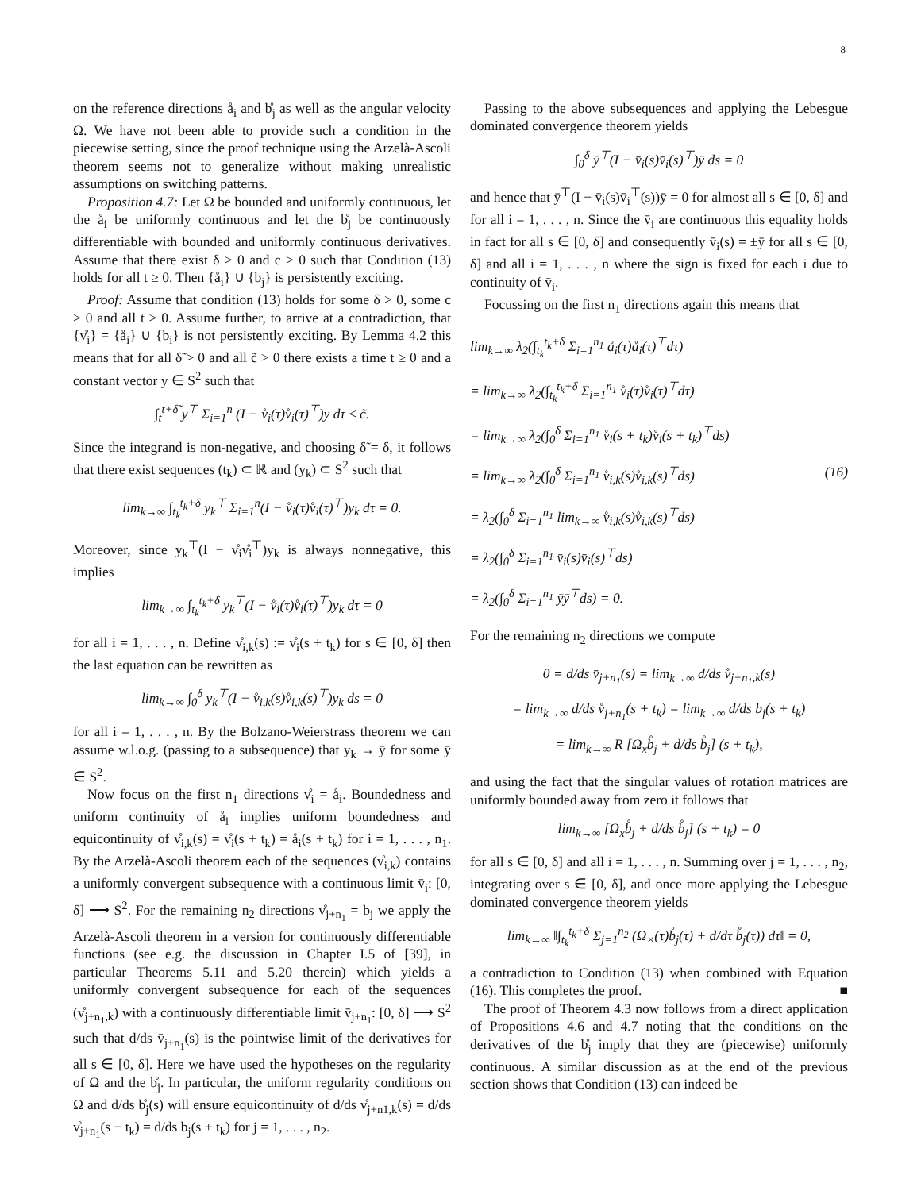8
on the reference directions å<sub>i</sub> and b̊<sub>j</sub> as well as the angular velocity Ω. We have not been able to provide such a condition in the piecewise setting, since the proof technique using the Arzelà-Ascoli theorem seems not to generalize without making unrealistic assumptions on switching patterns.
Proposition 4.7: Let Ω be bounded and uniformly continuous, let the å<sub>i</sub> be uniformly continuous and let the b̊<sub>j</sub> be continuously differentiable with bounded and uniformly continuous derivatives. Assume that there exist δ > 0 and c > 0 such that Condition (13) holds for all t ≥ 0. Then {å<sub>i</sub>} ∪ {b<sub>j</sub>} is persistently exciting.
Proof: Assume that condition (13) holds for some δ > 0, some c > 0 and all t ≥ 0. Assume further, to arrive at a contradiction, that {v̊<sub>i</sub>} = {å<sub>i</sub>} ∪ {b<sub>i</sub>} is not persistently exciting. By Lemma 4.2 this means that for all δ̃ > 0 and all c̃ > 0 there exists a time t ≥ 0 and a constant vector y ∈ S<sup>2</sup> such that
∫<sub>t</sub><sup>t+δ̃</sup> y<sup>⊤</sup> Σ<sub>i=1</sub><sup>n</sup> (I − v̊<sub>i</sub>(τ)v̊<sub>i</sub>(τ)<sup>⊤</sup>)y dτ ≤ c̃.
Since the integrand is non-negative, and choosing δ̃ = δ, it follows that there exist sequences (t<sub>k</sub>) ⊂ ℝ and (y<sub>k</sub>) ⊂ S<sup>2</sup> such that
lim<sub>k→∞</sub> ∫<sub>t<sub>k</sub></sub><sup>t<sub>k</sub>+δ</sup> y<sub>k</sub><sup>⊤</sup> Σ<sub>i=1</sub><sup>n</sup>(I − v̊<sub>i</sub>(τ)v̊<sub>i</sub>(τ)<sup>⊤</sup>)y<sub>k</sub> dτ = 0.
Moreover, since y<sub>k</sub><sup>⊤</sup>(I − v̊<sub>i</sub>v̊<sub>i</sub><sup>⊤</sup>)y<sub>k</sub> is always nonnegative, this implies
lim<sub>k→∞</sub> ∫<sub>t<sub>k</sub></sub><sup>t<sub>k</sub>+δ</sup> y<sub>k</sub><sup>⊤</sup>(I − v̊<sub>i</sub>(τ)v̊<sub>i</sub>(τ)<sup>⊤</sup>)y<sub>k</sub> dτ = 0
for all i = 1, . . . , n. Define v̊<sub>i,k</sub>(s) := v̊<sub>i</sub>(s + t<sub>k</sub>) for s ∈ [0, δ] then the last equation can be rewritten as
lim<sub>k→∞</sub> ∫<sub>0</sub><sup>δ</sup> y<sub>k</sub><sup>⊤</sup>(I − v̊<sub>i,k</sub>(s)v̊<sub>i,k</sub>(s)<sup>⊤</sup>)y<sub>k</sub> ds = 0
for all i = 1, . . . , n. By the Bolzano-Weierstrass theorem we can assume w.l.o.g. (passing to a subsequence) that y<sub>k</sub> → ȳ for some ȳ ∈ S<sup>2</sup>.
Now focus on the first n<sub>1</sub> directions v̊<sub>i</sub> = å<sub>i</sub>. Boundedness and uniform continuity of å<sub>i</sub> implies uniform boundedness and equicontinuity of v̊<sub>i,k</sub>(s) = v̊<sub>i</sub>(s + t<sub>k</sub>) = å<sub>i</sub>(s + t<sub>k</sub>) for i = 1, . . . , n<sub>1</sub>. By the Arzelà-Ascoli theorem each of the sequences (v̊<sub>i,k</sub>) contains a uniformly convergent subsequence with a continuous limit v̄<sub>i</sub>: [0, δ] ⟶ S<sup>2</sup>. For the remaining n<sub>2</sub> directions v̊<sub>j+n<sub>1</sub></sub> = b<sub>j</sub> we apply the Arzelà-Ascoli theorem in a version for continuously differentiable functions (see e.g. the discussion in Chapter I.5 of [39], in particular Theorems 5.11 and 5.20 therein) which yields a uniformly convergent subsequence for each of the sequences (v̊<sub>j+n<sub>1</sub>,k</sub>) with a continuously differentiable limit v̄<sub>j+n<sub>1</sub></sub>: [0, δ] ⟶ S<sup>2</sup> such that d/ds v̄<sub>j+n<sub>1</sub></sub>(s) is the pointwise limit of the derivatives for all s ∈ [0, δ]. Here we have used the hypotheses on the regularity of Ω and the b̊<sub>j</sub>. In particular, the uniform regularity conditions on Ω and d/ds b̊<sub>j</sub>(s) will ensure equicontinuity of d/ds v̊<sub>j+n1,k</sub>(s) = d/ds v̊<sub>j+n<sub>1</sub></sub>(s + t<sub>k</sub>) = d/ds b<sub>j</sub>(s + t<sub>k</sub>) for j = 1, . . . , n<sub>2</sub>.
Passing to the above subsequences and applying the Lebesgue dominated convergence theorem yields
∫<sub>0</sub><sup>δ</sup> ȳ<sup>⊤</sup>(I − v̄<sub>i</sub>(s)v̄<sub>i</sub>(s)<sup>⊤</sup>)ȳ ds = 0
and hence that ȳ<sup>⊤</sup>(I − v̄<sub>i</sub>(s)v̄<sub>i</sub><sup>⊤</sup>(s))ȳ = 0 for almost all s ∈ [0, δ] and for all i = 1, . . . , n. Since the v̄<sub>i</sub> are continuous this equality holds in fact for all s ∈ [0, δ] and consequently v̄<sub>i</sub>(s) = ±ȳ for all s ∈ [0, δ] and all i = 1, . . . , n where the sign is fixed for each i due to continuity of v̄<sub>i</sub>.
Focussing on the first n<sub>1</sub> directions again this means that
lim<sub>k→∞</sub> λ<sub>2</sub>(∫<sub>t<sub>k</sub></sub><sup>t<sub>k</sub>+δ</sup> Σ<sub>i=1</sub><sup>n<sub>1</sub></sup> å<sub>i</sub>(τ)å<sub>i</sub>(τ)<sup>⊤</sup>dτ)
= lim<sub>k→∞</sub> λ<sub>2</sub>(∫<sub>t<sub>k</sub></sub><sup>t<sub>k</sub>+δ</sup> Σ<sub>i=1</sub><sup>n<sub>1</sub></sup> v̊<sub>i</sub>(τ)v̊<sub>i</sub>(τ)<sup>⊤</sup>dτ)
= lim<sub>k→∞</sub> λ<sub>2</sub>(∫<sub>0</sub><sup>δ</sup> Σ<sub>i=1</sub><sup>n<sub>1</sub></sup> v̊<sub>i</sub>(s + t<sub>k</sub>)v̊<sub>i</sub>(s + t<sub>k</sub>)<sup>⊤</sup>ds)
= lim<sub>k→∞</sub> λ<sub>2</sub>(∫<sub>0</sub><sup>δ</sup> Σ<sub>i=1</sub><sup>n<sub>1</sub></sup> v̊<sub>i,k</sub>(s)v̊<sub>i,k</sub>(s)<sup>⊤</sup>ds)
= λ<sub>2</sub>(∫<sub>0</sub><sup>δ</sup> Σ<sub>i=1</sub><sup>n<sub>1</sub></sup> lim<sub>k→∞</sub> v̊<sub>i,k</sub>(s)v̊<sub>i,k</sub>(s)<sup>⊤</sup>ds)
= λ<sub>2</sub>(∫<sub>0</sub><sup>δ</sup> Σ<sub>i=1</sub><sup>n<sub>1</sub></sup> v̄<sub>i</sub>(s)v̄<sub>i</sub>(s)<sup>⊤</sup>ds)
= λ<sub>2</sub>(∫<sub>0</sub><sup>δ</sup> Σ<sub>i=1</sub><sup>n<sub>1</sub></sup> ȳȳ<sup>⊤</sup>ds) = 0.
(16)
For the remaining n<sub>2</sub> directions we compute
0 = d/ds v̄<sub>j+n<sub>1</sub></sub>(s) = lim<sub>k→∞</sub> d/ds v̊<sub>j+n<sub>1</sub>,k</sub>(s)
= lim<sub>k→∞</sub> d/ds v̊<sub>j+n<sub>1</sub></sub>(s + t<sub>k</sub>) = lim<sub>k→∞</sub> d/ds b<sub>j</sub>(s + t<sub>k</sub>)
= lim<sub>k→∞</sub> R [Ω<sub>x</sub>b̊<sub>j</sub> + d/ds b̊<sub>j</sub>] (s + t<sub>k</sub>),
and using the fact that the singular values of rotation matrices are uniformly bounded away from zero it follows that
lim<sub>k→∞</sub> [Ω<sub>x</sub>b̊<sub>j</sub> + d/ds b̊<sub>j</sub>] (s + t<sub>k</sub>) = 0
for all s ∈ [0, δ] and all i = 1, . . . , n. Summing over j = 1, . . . , n<sub>2</sub>, integrating over s ∈ [0, δ], and once more applying the Lebesgue dominated convergence theorem yields
lim<sub>k→∞</sub> ‖∫<sub>t<sub>k</sub></sub><sup>t<sub>k</sub>+δ</sup> Σ<sub>j=1</sub><sup>n<sub>2</sub></sup> (Ω<sub>×</sub>(τ)b̊<sub>j</sub>(τ) + d/dτ b̊<sub>j</sub>(τ)) dτ‖ = 0,
a contradiction to Condition (13) when combined with Equation (16). This completes the proof. ■
The proof of Theorem 4.3 now follows from a direct application of Propositions 4.6 and 4.7 noting that the conditions on the derivatives of the b̊<sub>j</sub> imply that they are (piecewise) uniformly continuous. A similar discussion as at the end of the previous section shows that Condition (13) can indeed be